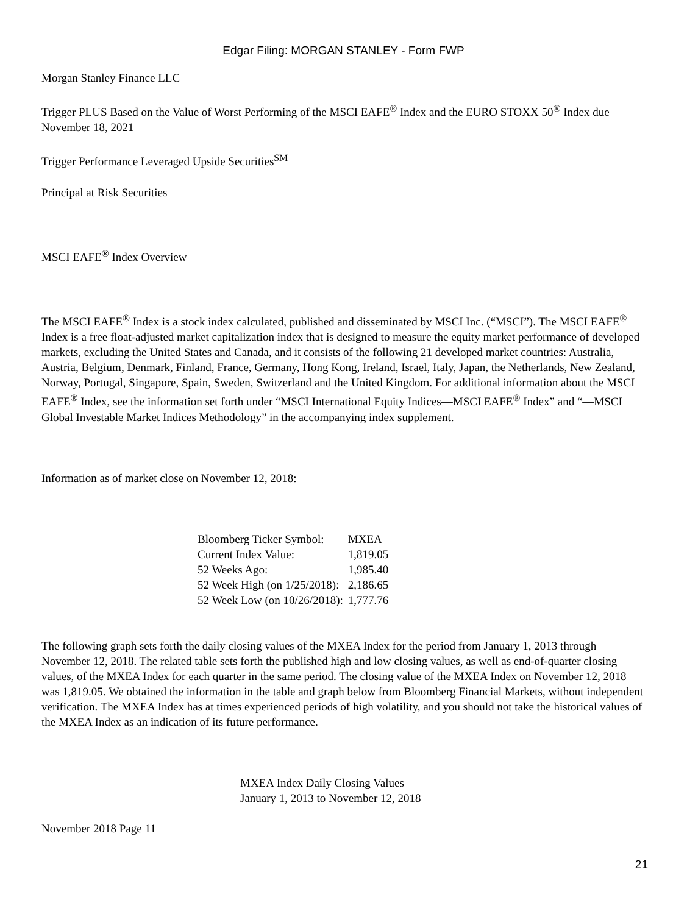Edgar Filing: MORGAN STANLEY - Form FWP
Morgan Stanley Finance LLC
Trigger PLUS Based on the Value of Worst Performing of the MSCI EAFE<sup>®</sup> Index and the EURO STOXX 50<sup>®</sup> Index due November 18, 2021
Trigger Performance Leveraged Upside Securities<sup>SM</sup>
Principal at Risk Securities
MSCI EAFE<sup>®</sup> Index Overview
The MSCI EAFE<sup>®</sup> Index is a stock index calculated, published and disseminated by MSCI Inc. (“MSCI”). The MSCI EAFE<sup>®</sup> Index is a free float-adjusted market capitalization index that is designed to measure the equity market performance of developed markets, excluding the United States and Canada, and it consists of the following 21 developed market countries: Australia, Austria, Belgium, Denmark, Finland, France, Germany, Hong Kong, Ireland, Israel, Italy, Japan, the Netherlands, New Zealand, Norway, Portugal, Singapore, Spain, Sweden, Switzerland and the United Kingdom. For additional information about the MSCI EAFE<sup>®</sup> Index, see the information set forth under “MSCI International Equity Indices—MSCI EAFE<sup>®</sup> Index” and “—MSCI Global Investable Market Indices Methodology” in the accompanying index supplement.
Information as of market close on November 12, 2018:
| Bloomberg Ticker Symbol: | MXEA |
| Current Index Value: | 1,819.05 |
| 52 Weeks Ago: | 1,985.40 |
| 52 Week High (on 1/25/2018): | 2,186.65 |
| 52 Week Low (on 10/26/2018): | 1,777.76 |
The following graph sets forth the daily closing values of the MXEA Index for the period from January 1, 2013 through November 12, 2018. The related table sets forth the published high and low closing values, as well as end-of-quarter closing values, of the MXEA Index for each quarter in the same period. The closing value of the MXEA Index on November 12, 2018 was 1,819.05. We obtained the information in the table and graph below from Bloomberg Financial Markets, without independent verification. The MXEA Index has at times experienced periods of high volatility, and you should not take the historical values of the MXEA Index as an indication of its future performance.
MXEA Index Daily Closing Values
January 1, 2013 to November 12, 2018
November 2018 Page 11
21